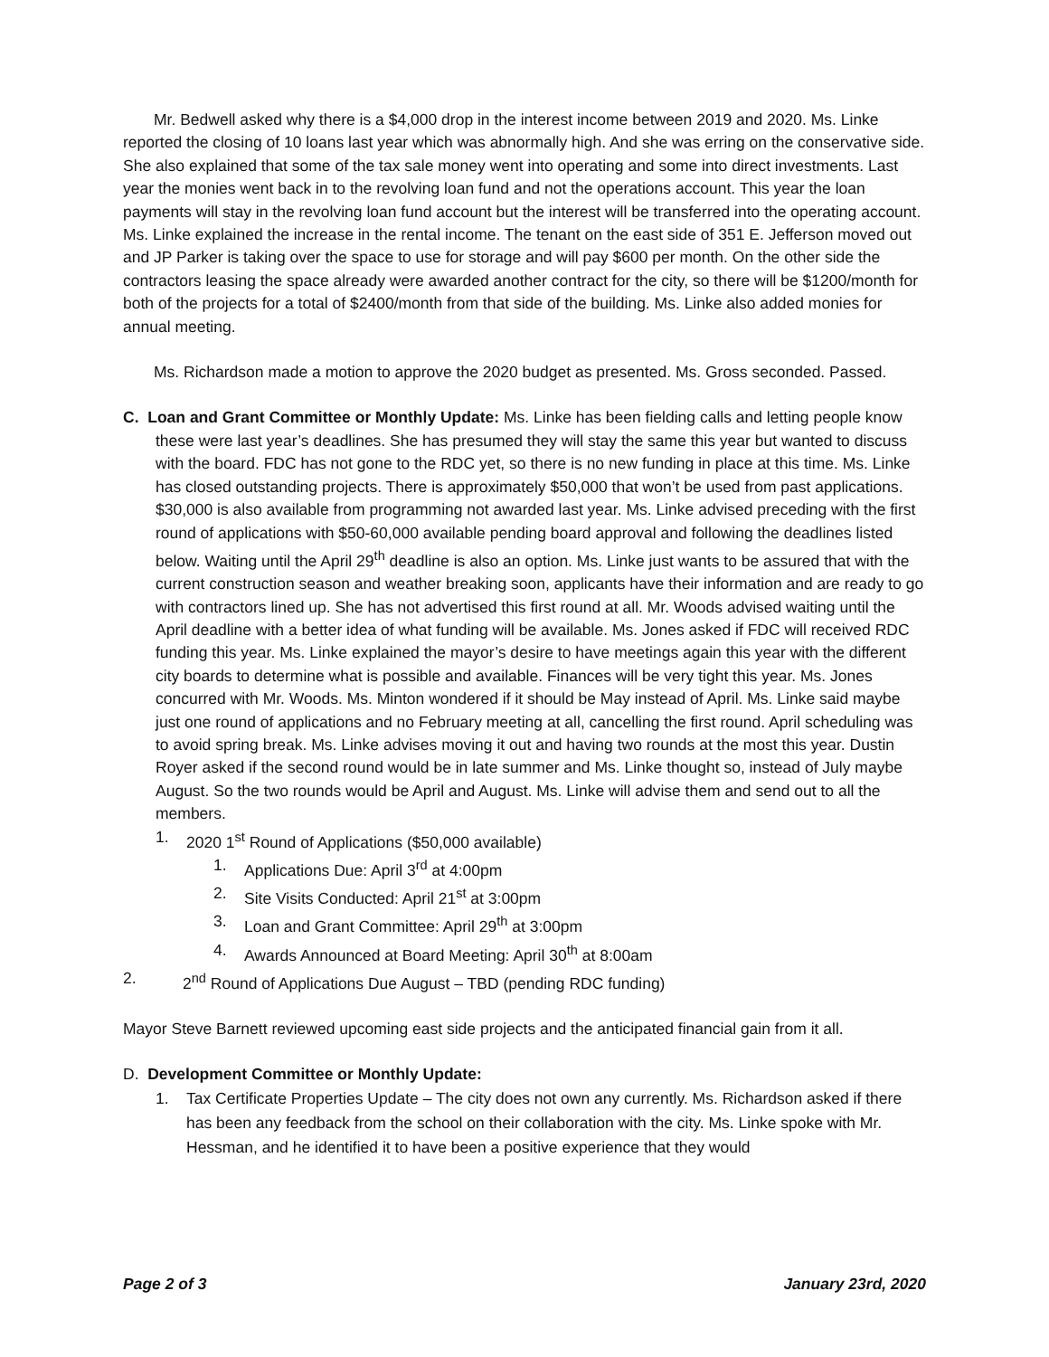Mr. Bedwell asked why there is a $4,000 drop in the interest income between 2019 and 2020. Ms. Linke reported the closing of 10 loans last year which was abnormally high. And she was erring on the conservative side. She also explained that some of the tax sale money went into operating and some into direct investments. Last year the monies went back in to the revolving loan fund and not the operations account. This year the loan payments will stay in the revolving loan fund account but the interest will be transferred into the operating account. Ms. Linke explained the increase in the rental income. The tenant on the east side of 351 E. Jefferson moved out and JP Parker is taking over the space to use for storage and will pay $600 per month. On the other side the contractors leasing the space already were awarded another contract for the city, so there will be $1200/month for both of the projects for a total of $2400/month from that side of the building. Ms. Linke also added monies for annual meeting.
Ms. Richardson made a motion to approve the 2020 budget as presented. Ms. Gross seconded. Passed.
C. Loan and Grant Committee or Monthly Update: Ms. Linke has been fielding calls and letting people know these were last year’s deadlines. She has presumed they will stay the same this year but wanted to discuss with the board. FDC has not gone to the RDC yet, so there is no new funding in place at this time. Ms. Linke has closed outstanding projects. There is approximately $50,000 that won’t be used from past applications. $30,000 is also available from programming not awarded last year. Ms. Linke advised preceding with the first round of applications with $50-60,000 available pending board approval and following the deadlines listed below. Waiting until the April 29<sup>th</sup> deadline is also an option. Ms. Linke just wants to be assured that with the current construction season and weather breaking soon, applicants have their information and are ready to go with contractors lined up. She has not advertised this first round at all. Mr. Woods advised waiting until the April deadline with a better idea of what funding will be available. Ms. Jones asked if FDC will received RDC funding this year. Ms. Linke explained the mayor’s desire to have meetings again this year with the different city boards to determine what is possible and available. Finances will be very tight this year. Ms. Jones concurred with Mr. Woods. Ms. Minton wondered if it should be May instead of April. Ms. Linke said maybe just one round of applications and no February meeting at all, cancelling the first round. April scheduling was to avoid spring break. Ms. Linke advises moving it out and having two rounds at the most this year. Dustin Royer asked if the second round would be in late summer and Ms. Linke thought so, instead of July maybe August. So the two rounds would be April and August. Ms. Linke will advise them and send out to all the members.
1. 2020 1<sup>st</sup> Round of Applications ($50,000 available)
1. Applications Due: April 3<sup>rd</sup> at 4:00pm
2. Site Visits Conducted: April 21<sup>st</sup> at 3:00pm
3. Loan and Grant Committee: April 29<sup>th</sup> at 3:00pm
4. Awards Announced at Board Meeting: April 30<sup>th</sup> at 8:00am
2. 2<sup>nd</sup> Round of Applications Due August – TBD (pending RDC funding)
Mayor Steve Barnett reviewed upcoming east side projects and the anticipated financial gain from it all.
D. Development Committee or Monthly Update:
1. Tax Certificate Properties Update – The city does not own any currently. Ms. Richardson asked if there has been any feedback from the school on their collaboration with the city. Ms. Linke spoke with Mr. Hessman, and he identified it to have been a positive experience that they would
Page 2 of 3 January 23rd, 2020